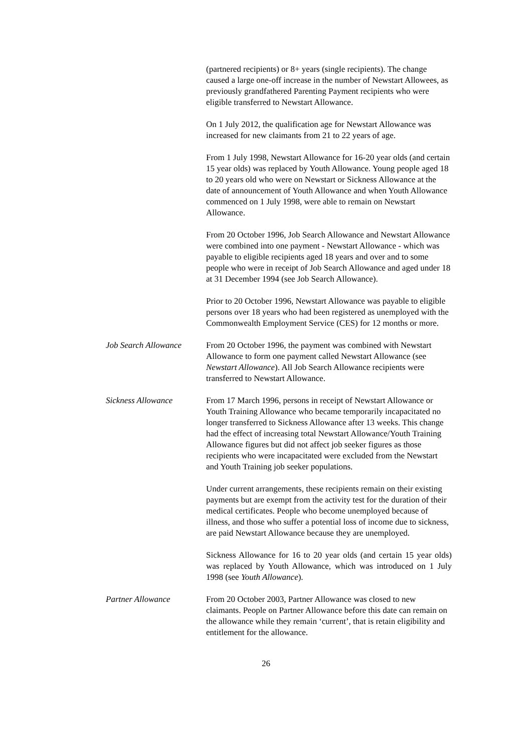(partnered recipients) or 8+ years (single recipients). The change caused a large one-off increase in the number of Newstart Allowees, as previously grandfathered Parenting Payment recipients who were eligible transferred to Newstart Allowance.
On 1 July 2012, the qualification age for Newstart Allowance was increased for new claimants from 21 to 22 years of age.
From 1 July 1998, Newstart Allowance for 16-20 year olds (and certain 15 year olds) was replaced by Youth Allowance. Young people aged 18 to 20 years old who were on Newstart or Sickness Allowance at the date of announcement of Youth Allowance and when Youth Allowance commenced on 1 July 1998, were able to remain on Newstart Allowance.
From 20 October 1996, Job Search Allowance and Newstart Allowance were combined into one payment - Newstart Allowance - which was payable to eligible recipients aged 18 years and over and to some people who were in receipt of Job Search Allowance and aged under 18 at 31 December 1994 (see Job Search Allowance).
Prior to 20 October 1996, Newstart Allowance was payable to eligible persons over 18 years who had been registered as unemployed with the Commonwealth Employment Service (CES) for 12 months or more.
Job Search Allowance
From 20 October 1996, the payment was combined with Newstart Allowance to form one payment called Newstart Allowance (see Newstart Allowance). All Job Search Allowance recipients were transferred to Newstart Allowance.
Sickness Allowance From 17 March 1996, persons in receipt of Newstart Allowance or Youth Training Allowance who became temporarily incapacitated no longer transferred to Sickness Allowance after 13 weeks. This change had the effect of increasing total Newstart Allowance/Youth Training Allowance figures but did not affect job seeker figures as those recipients who were incapacitated were excluded from the Newstart and Youth Training job seeker populations.
Under current arrangements, these recipients remain on their existing payments but are exempt from the activity test for the duration of their medical certificates. People who become unemployed because of illness, and those who suffer a potential loss of income due to sickness, are paid Newstart Allowance because they are unemployed.
Sickness Allowance for 16 to 20 year olds (and certain 15 year olds) was replaced by Youth Allowance, which was introduced on 1 July 1998 (see Youth Allowance).
Partner Allowance From 20 October 2003, Partner Allowance was closed to new claimants. People on Partner Allowance before this date can remain on the allowance while they remain ‘current’, that is retain eligibility and entitlement for the allowance.
26